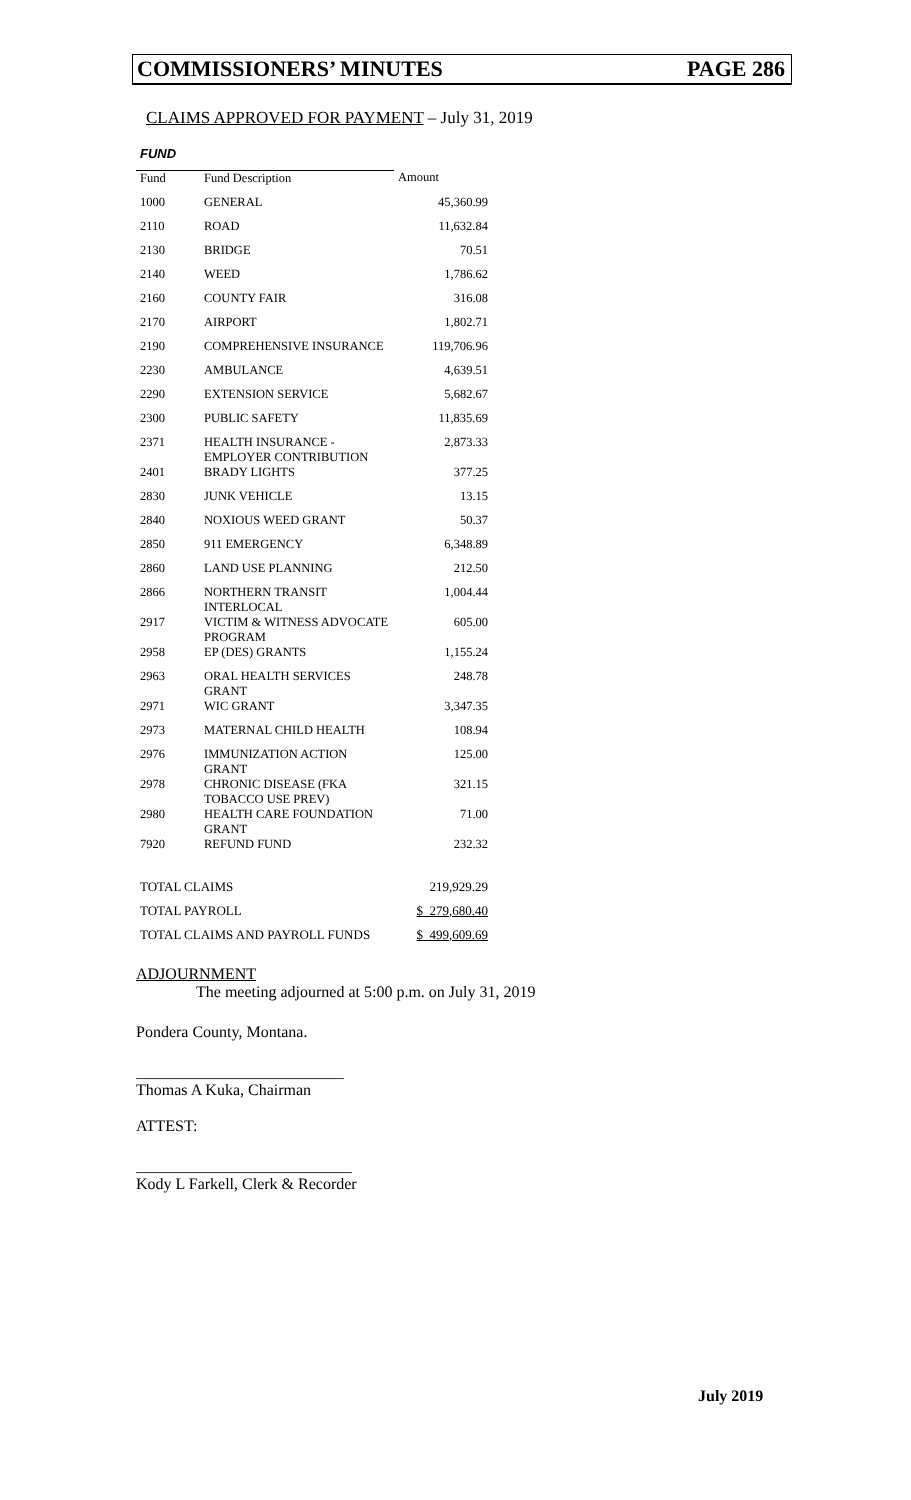COMMISSIONERS’ MINUTES PAGE 286
CLAIMS APPROVED FOR PAYMENT – July 31, 2019
| FUND | | |
| Fund | Fund Description | Amount |
| 1000 | GENERAL | 45,360.99 |
| 2110 | ROAD | 11,632.84 |
| 2130 | BRIDGE | 70.51 |
| 2140 | WEED | 1,786.62 |
| 2160 | COUNTY FAIR | 316.08 |
| 2170 | AIRPORT | 1,802.71 |
| 2190 | COMPREHENSIVE INSURANCE | 119,706.96 |
| 2230 | AMBULANCE | 4,639.51 |
| 2290 | EXTENSION SERVICE | 5,682.67 |
| 2300 | PUBLIC SAFETY | 11,835.69 |
| 2371 | HEALTH INSURANCE - EMPLOYER CONTRIBUTION | 2,873.33 |
| 2401 | BRADY LIGHTS | 377.25 |
| 2830 | JUNK VEHICLE | 13.15 |
| 2840 | NOXIOUS WEED GRANT | 50.37 |
| 2850 | 911 EMERGENCY | 6,348.89 |
| 2860 | LAND USE PLANNING | 212.50 |
| 2866 | NORTHERN TRANSIT INTERLOCAL | 1,004.44 |
| 2917 | VICTIM & WITNESS ADVOCATE PROGRAM | 605.00 |
| 2958 | EP (DES) GRANTS | 1,155.24 |
| 2963 | ORAL HEALTH SERVICES GRANT | 248.78 |
| 2971 | WIC GRANT | 3,347.35 |
| 2973 | MATERNAL CHILD HEALTH | 108.94 |
| 2976 | IMMUNIZATION ACTION GRANT | 125.00 |
| 2978 | CHRONIC DISEASE (FKA TOBACCO USE PREV) | 321.15 |
| 2980 | HEALTH CARE FOUNDATION GRANT | 71.00 |
| 7920 | REFUND FUND | 232.32 |
| TOTAL CLAIMS | 219,929.29 |
| TOTAL PAYROLL | $ 279,680.40 |
| TOTAL CLAIMS AND PAYROLL FUNDS | $ 499,609.69 |
ADJOURNMENT
The meeting adjourned at 5:00 p.m. on July 31, 2019
Pondera County, Montana.
__________________________
Thomas A Kuka, Chairman
ATTEST:
___________________________
Kody L Farkell, Clerk & Recorder
July 2019